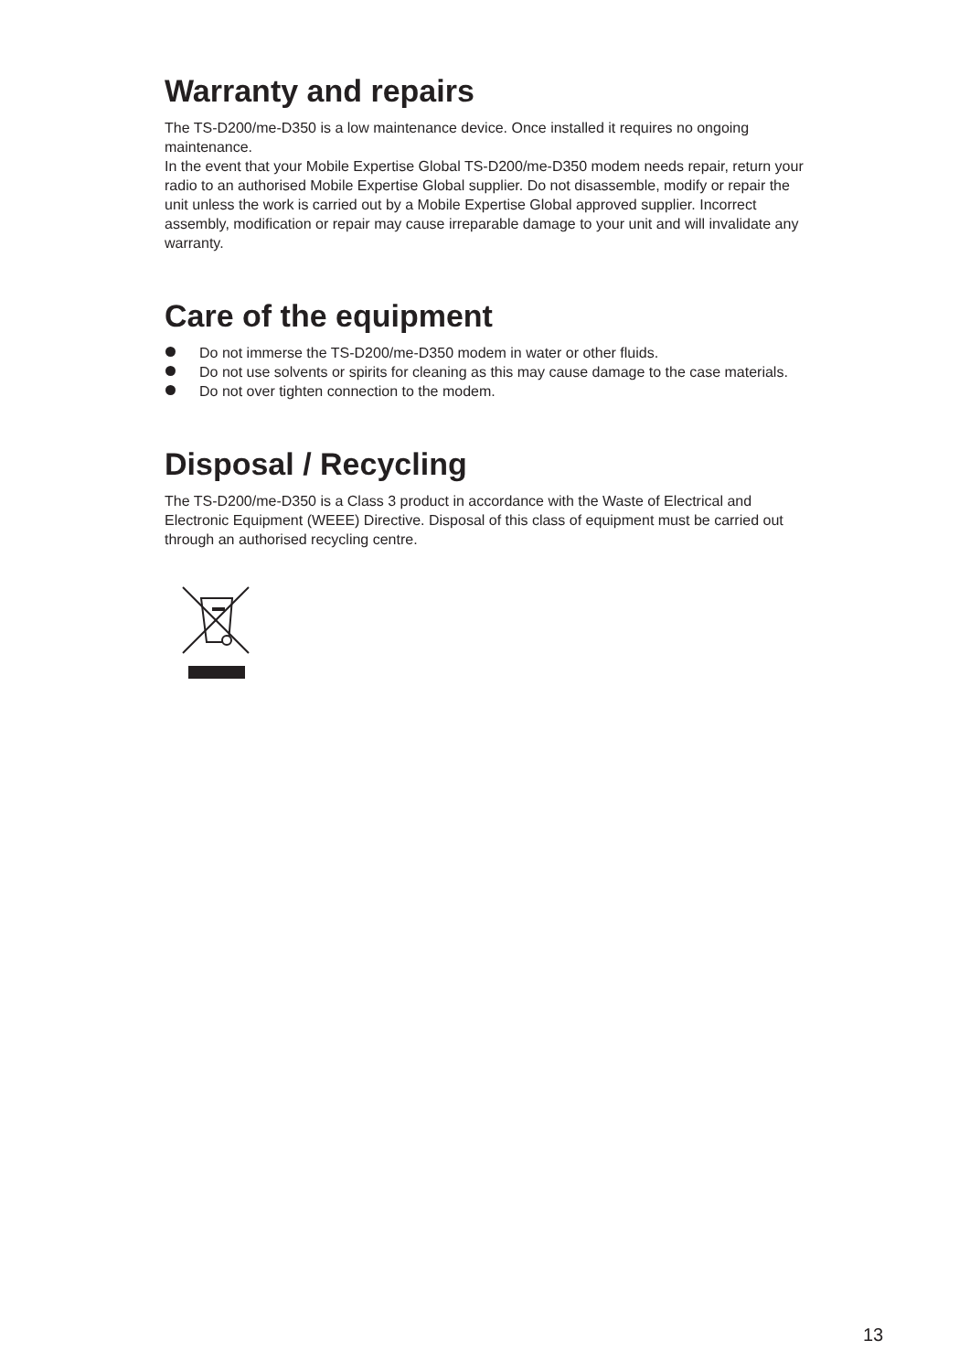Warranty and repairs
The TS-D200/me-D350 is a low maintenance device. Once installed it requires no ongoing maintenance.
In the event that your Mobile Expertise Global TS-D200/me-D350 modem needs repair, return your radio to an authorised Mobile Expertise Global supplier. Do not disassemble, modify or repair the unit unless the work is carried out by a Mobile Expertise Global approved supplier. Incorrect assembly, modification or repair may cause irreparable damage to your unit and will invalidate any warranty.
Care of the equipment
Do not immerse the TS-D200/me-D350 modem in water or other fluids.
Do not use solvents or spirits for cleaning as this may cause damage to the case materials.
Do not over tighten connection to the modem.
Disposal / Recycling
The TS-D200/me-D350 is a Class 3 product in accordance with the Waste of Electrical and Electronic Equipment (WEEE) Directive. Disposal of this class of equipment must be carried out through an authorised recycling centre.
13